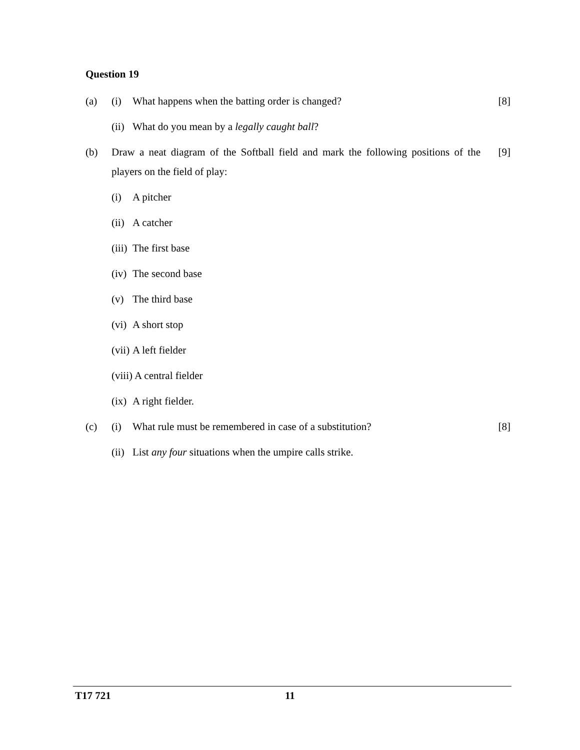Question 19
(a) (i) What happens when the batting order is changed?
[8]
(ii)
What do you mean by a legally caught ball?
(b) Draw a neat diagram of the Softball field and mark the following positions of the players on the field of play:
[9]
(i) A pitcher
(ii)
A catcher
(iii)
The first base
(iv)
The second base
(v) The third base
(vi)
A short stop
(vii)
A left fielder
(viii) A central fielder
(ix)
A right fielder.
(c) (i) What rule must be remembered in case of a substitution?
[8]
(ii)
List any four situations when the umpire calls strike.
T17 721 11